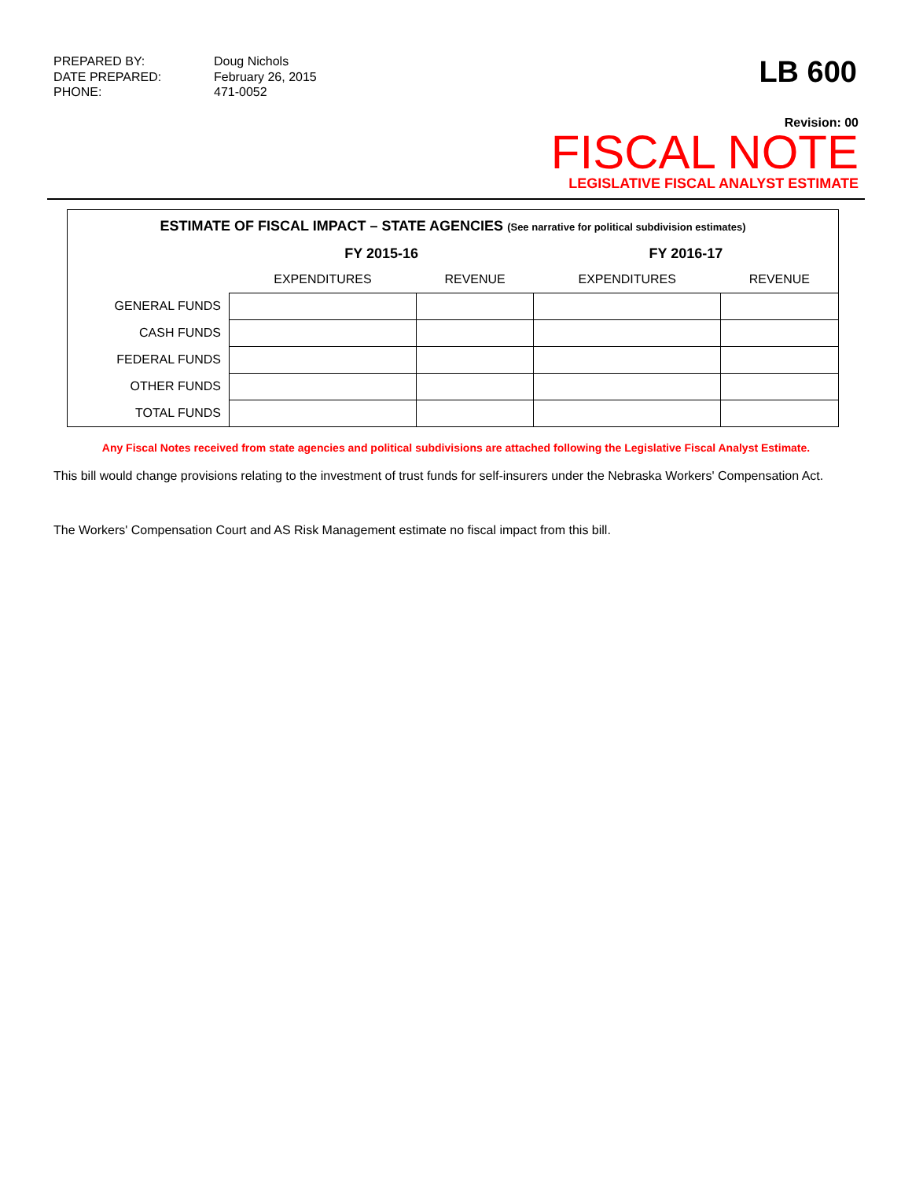PREPARED BY:
Doug Nichols
DATE PREPARED:
February 26, 2015
PHONE:
471-0052
LB 600
Revision: 00
FISCAL NOTE
LEGISLATIVE FISCAL ANALYST ESTIMATE
ESTIMATE OF FISCAL IMPACT – STATE AGENCIES (See narrative for political subdivision estimates)
| | FY 2015-16 | | FY 2016-17 | |
| --- | --- | --- | --- | --- |
| | EXPENDITURES | REVENUE | EXPENDITURES | REVENUE |
| GENERAL FUNDS | | | | |
| CASH FUNDS | | | | |
| FEDERAL FUNDS | | | | |
| OTHER FUNDS | | | | |
| TOTAL FUNDS | | | | |
Any Fiscal Notes received from state agencies and political subdivisions are attached following the Legislative Fiscal Analyst Estimate.
This bill would change provisions relating to the investment of trust funds for self-insurers under the Nebraska Workers' Compensation Act.
The Workers' Compensation Court and AS Risk Management estimate no fiscal impact from this bill.